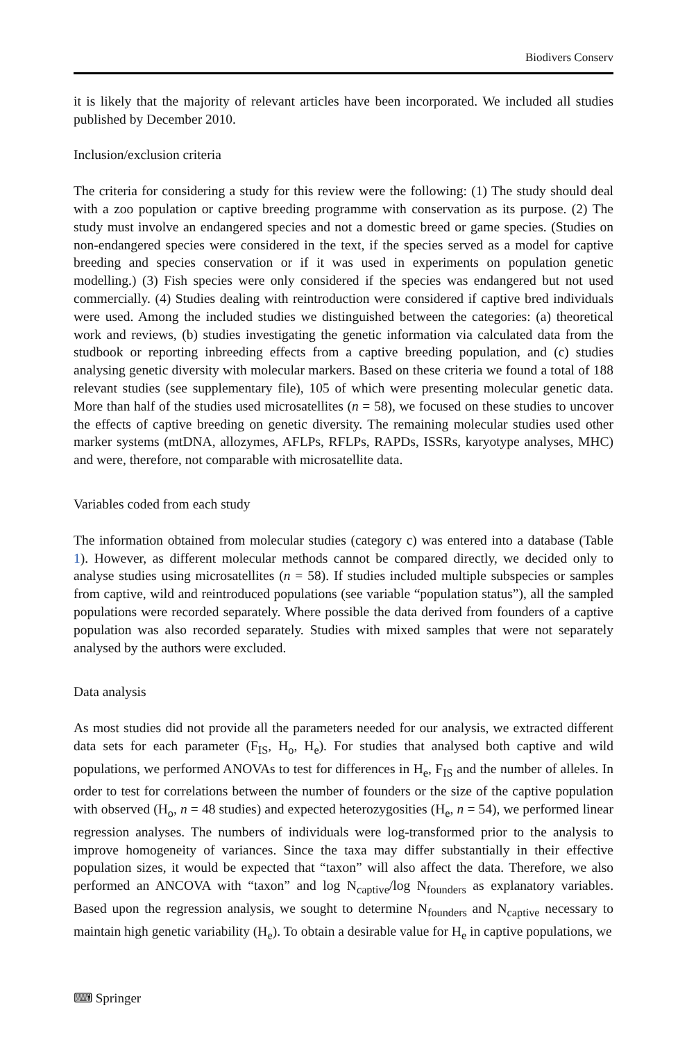Biodivers Conserv
it is likely that the majority of relevant articles have been incorporated. We included all studies published by December 2010.
Inclusion/exclusion criteria
The criteria for considering a study for this review were the following: (1) The study should deal with a zoo population or captive breeding programme with conservation as its purpose. (2) The study must involve an endangered species and not a domestic breed or game species. (Studies on non-endangered species were considered in the text, if the species served as a model for captive breeding and species conservation or if it was used in experiments on population genetic modelling.) (3) Fish species were only considered if the species was endangered but not used commercially. (4) Studies dealing with reintroduction were considered if captive bred individuals were used. Among the included studies we distinguished between the categories: (a) theoretical work and reviews, (b) studies investigating the genetic information via calculated data from the studbook or reporting inbreeding effects from a captive breeding population, and (c) studies analysing genetic diversity with molecular markers. Based on these criteria we found a total of 188 relevant studies (see supplementary file), 105 of which were presenting molecular genetic data. More than half of the studies used microsatellites (n = 58), we focused on these studies to uncover the effects of captive breeding on genetic diversity. The remaining molecular studies used other marker systems (mtDNA, allozymes, AFLPs, RFLPs, RAPDs, ISSRs, karyotype analyses, MHC) and were, therefore, not comparable with microsatellite data.
Variables coded from each study
The information obtained from molecular studies (category c) was entered into a database (Table 1). However, as different molecular methods cannot be compared directly, we decided only to analyse studies using microsatellites (n = 58). If studies included multiple subspecies or samples from captive, wild and reintroduced populations (see variable “population status”), all the sampled populations were recorded separately. Where possible the data derived from founders of a captive population was also recorded separately. Studies with mixed samples that were not separately analysed by the authors were excluded.
Data analysis
As most studies did not provide all the parameters needed for our analysis, we extracted different data sets for each parameter (F<sub>IS</sub>, H<sub>o</sub>, H<sub>e</sub>). For studies that analysed both captive and wild populations, we performed ANOVAs to test for differences in H<sub>e</sub>, F<sub>IS</sub> and the number of alleles. In order to test for correlations between the number of founders or the size of the captive population with observed (H<sub>o</sub>, n = 48 studies) and expected heterozygosities (H<sub>e</sub>, n = 54), we performed linear regression analyses. The numbers of individuals were log-transformed prior to the analysis to improve homogeneity of variances. Since the taxa may differ substantially in their effective population sizes, it would be expected that “taxon” will also affect the data. Therefore, we also performed an ANCOVA with “taxon” and log N<sub>captive</sub>/log N<sub>founders</sub> as explanatory variables. Based upon the regression analysis, we sought to determine N<sub>founders</sub> and N<sub>captive</sub> necessary to maintain high genetic variability (H<sub>e</sub>). To obtain a desirable value for H<sub>e</sub> in captive populations, we
⌨ Springer